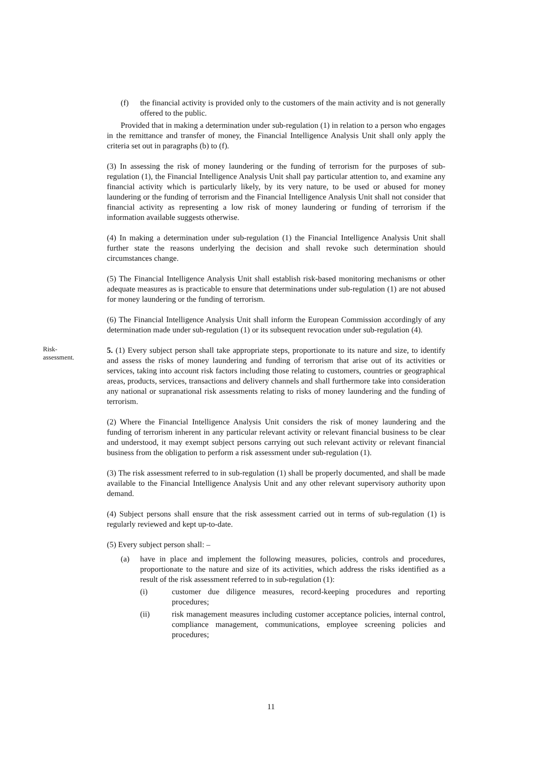(f) the financial activity is provided only to the customers of the main activity and is not generally offered to the public.
Provided that in making a determination under sub-regulation (1) in relation to a person who engages in the remittance and transfer of money, the Financial Intelligence Analysis Unit shall only apply the criteria set out in paragraphs (b) to (f).
(3) In assessing the risk of money laundering or the funding of terrorism for the purposes of sub-regulation (1), the Financial Intelligence Analysis Unit shall pay particular attention to, and examine any financial activity which is particularly likely, by its very nature, to be used or abused for money laundering or the funding of terrorism and the Financial Intelligence Analysis Unit shall not consider that financial activity as representing a low risk of money laundering or funding of terrorism if the information available suggests otherwise.
(4) In making a determination under sub-regulation (1) the Financial Intelligence Analysis Unit shall further state the reasons underlying the decision and shall revoke such determination should circumstances change.
(5) The Financial Intelligence Analysis Unit shall establish risk-based monitoring mechanisms or other adequate measures as is practicable to ensure that determinations under sub-regulation (1) are not abused for money laundering or the funding of terrorism.
(6) The Financial Intelligence Analysis Unit shall inform the European Commission accordingly of any determination made under sub-regulation (1) or its subsequent revocation under sub-regulation (4).
Risk-
assessment.
5. (1) Every subject person shall take appropriate steps, proportionate to its nature and size, to identify and assess the risks of money laundering and funding of terrorism that arise out of its activities or services, taking into account risk factors including those relating to customers, countries or geographical areas, products, services, transactions and delivery channels and shall furthermore take into consideration any national or supranational risk assessments relating to risks of money laundering and the funding of terrorism.
(2) Where the Financial Intelligence Analysis Unit considers the risk of money laundering and the funding of terrorism inherent in any particular relevant activity or relevant financial business to be clear and understood, it may exempt subject persons carrying out such relevant activity or relevant financial business from the obligation to perform a risk assessment under sub-regulation (1).
(3) The risk assessment referred to in sub-regulation (1) shall be properly documented, and shall be made available to the Financial Intelligence Analysis Unit and any other relevant supervisory authority upon demand.
(4) Subject persons shall ensure that the risk assessment carried out in terms of sub-regulation (1) is regularly reviewed and kept up-to-date.
(5) Every subject person shall: –
(a) have in place and implement the following measures, policies, controls and procedures, proportionate to the nature and size of its activities, which address the risks identified as a result of the risk assessment referred to in sub-regulation (1):
(i) customer due diligence measures, record-keeping procedures and reporting procedures;
(ii) risk management measures including customer acceptance policies, internal control, compliance management, communications, employee screening policies and procedures;
11